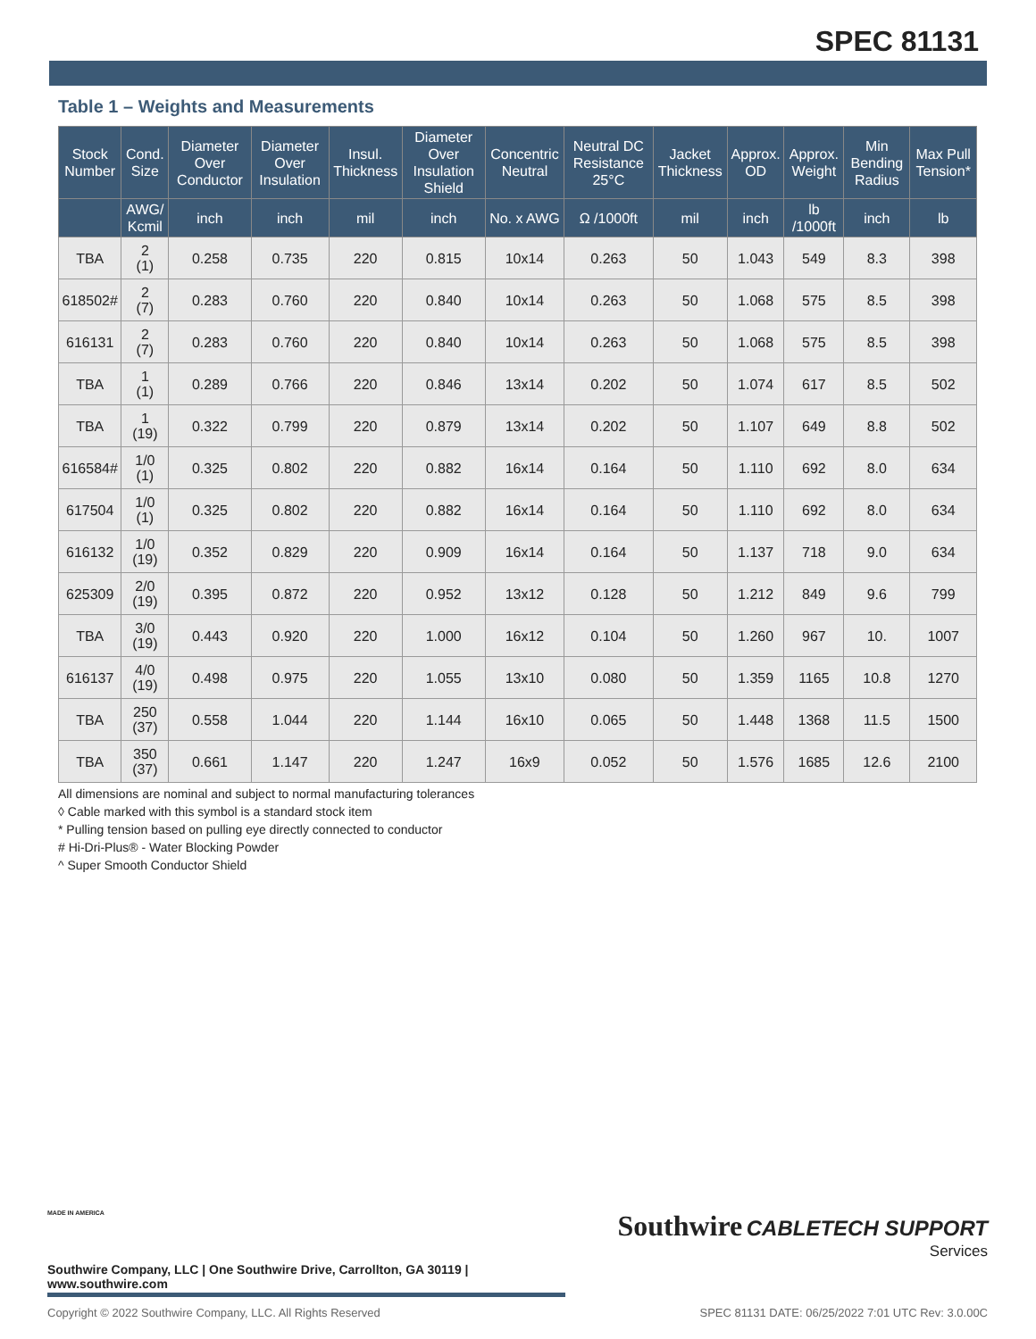SPEC 81131
Table 1 – Weights and Measurements
| Stock Number | Cond. Size | Diameter Over Conductor | Diameter Over Insulation | Insul. Thickness | Diameter Over Insulation Shield | Concentric Neutral | Neutral DC Resistance 25°C | Jacket Thickness | Approx. OD | Approx. Weight | Min Bending Radius | Max Pull Tension* |
| --- | --- | --- | --- | --- | --- | --- | --- | --- | --- | --- | --- | --- |
| | AWG/ Kcmil | inch | inch | mil | inch | No. x AWG | Ω /1000ft | mil | inch | lb /1000ft | inch | lb |
| TBA | 2 (1) | 0.258 | 0.735 | 220 | 0.815 | 10x14 | 0.263 | 50 | 1.043 | 549 | 8.3 | 398 |
| 618502# | 2 (7) | 0.283 | 0.760 | 220 | 0.840 | 10x14 | 0.263 | 50 | 1.068 | 575 | 8.5 | 398 |
| 616131 | 2 (7) | 0.283 | 0.760 | 220 | 0.840 | 10x14 | 0.263 | 50 | 1.068 | 575 | 8.5 | 398 |
| TBA | 1 (1) | 0.289 | 0.766 | 220 | 0.846 | 13x14 | 0.202 | 50 | 1.074 | 617 | 8.5 | 502 |
| TBA | 1 (19) | 0.322 | 0.799 | 220 | 0.879 | 13x14 | 0.202 | 50 | 1.107 | 649 | 8.8 | 502 |
| 616584# | 1/0 (1) | 0.325 | 0.802 | 220 | 0.882 | 16x14 | 0.164 | 50 | 1.110 | 692 | 8.0 | 634 |
| 617504 | 1/0 (1) | 0.325 | 0.802 | 220 | 0.882 | 16x14 | 0.164 | 50 | 1.110 | 692 | 8.0 | 634 |
| 616132 | 1/0 (19) | 0.352 | 0.829 | 220 | 0.909 | 16x14 | 0.164 | 50 | 1.137 | 718 | 9.0 | 634 |
| 625309 | 2/0 (19) | 0.395 | 0.872 | 220 | 0.952 | 13x12 | 0.128 | 50 | 1.212 | 849 | 9.6 | 799 |
| TBA | 3/0 (19) | 0.443 | 0.920 | 220 | 1.000 | 16x12 | 0.104 | 50 | 1.260 | 967 | 10. | 1007 |
| 616137 | 4/0 (19) | 0.498 | 0.975 | 220 | 1.055 | 13x10 | 0.080 | 50 | 1.359 | 1165 | 10.8 | 1270 |
| TBA | 250 (37) | 0.558 | 1.044 | 220 | 1.144 | 16x10 | 0.065 | 50 | 1.448 | 1368 | 11.5 | 1500 |
| TBA | 350 (37) | 0.661 | 1.147 | 220 | 1.247 | 16x9 | 0.052 | 50 | 1.576 | 1685 | 12.6 | 2100 |
All dimensions are nominal and subject to normal manufacturing tolerances
◊ Cable marked with this symbol is a standard stock item
* Pulling tension based on pulling eye directly connected to conductor
# Hi-Dri-Plus® - Water Blocking Powder
^ Super Smooth Conductor Shield
Southwire CABLETECH SUPPORT
Services
MADE IN AMERICA
Southwire Company, LLC | One Southwire Drive, Carrollton, GA 30119 | www.southwire.com
Copyright © 2022 Southwire Company, LLC. All Rights Reserved SPEC 81131 DATE: 06/25/2022 7:01 UTC Rev: 3.0.00C